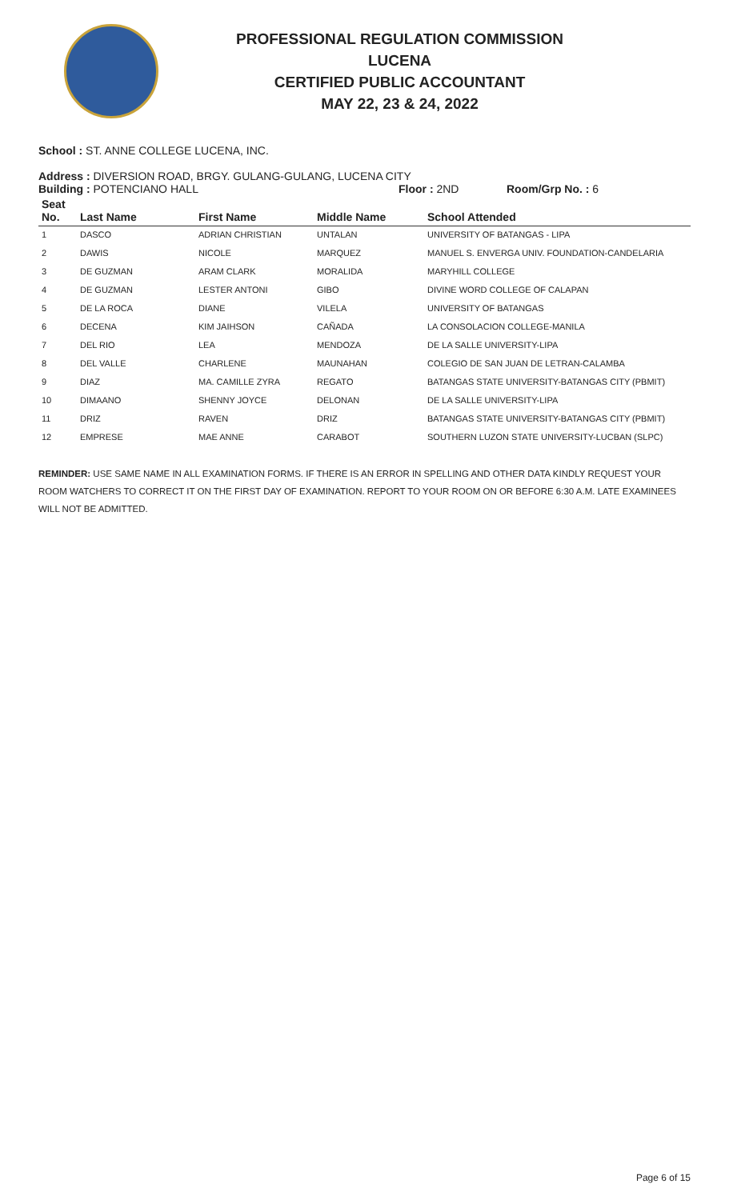PROFESSIONAL REGULATION COMMISSION
LUCENA
CERTIFIED PUBLIC ACCOUNTANT
MAY 22, 23 & 24, 2022
School : ST. ANNE COLLEGE LUCENA, INC.
Address : DIVERSION ROAD, BRGY. GULANG-GULANG, LUCENA CITY
Building : POTENCIANO HALL Floor : 2ND Room/Grp No. : 6
| Seat No. | Last Name | First Name | Middle Name | School Attended |
| --- | --- | --- | --- | --- |
| 1 | DASCO | ADRIAN CHRISTIAN | UNTALAN | UNIVERSITY OF BATANGAS - LIPA |
| 2 | DAWIS | NICOLE | MARQUEZ | MANUEL S. ENVERGA UNIV. FOUNDATION-CANDELARIA |
| 3 | DE GUZMAN | ARAM CLARK | MORALIDA | MARYHILL COLLEGE |
| 4 | DE GUZMAN | LESTER ANTONI | GIBO | DIVINE WORD COLLEGE OF CALAPAN |
| 5 | DE LA ROCA | DIANE | VILELA | UNIVERSITY OF BATANGAS |
| 6 | DECENA | KIM JAIHSON | CAÑADA | LA CONSOLACION COLLEGE-MANILA |
| 7 | DEL RIO | LEA | MENDOZA | DE LA SALLE UNIVERSITY-LIPA |
| 8 | DEL VALLE | CHARLENE | MAUNAHAN | COLEGIO DE SAN JUAN DE LETRAN-CALAMBA |
| 9 | DIAZ | MA. CAMILLE ZYRA | REGATO | BATANGAS STATE UNIVERSITY-BATANGAS CITY (PBMIT) |
| 10 | DIMAANO | SHENNY JOYCE | DELONAN | DE LA SALLE UNIVERSITY-LIPA |
| 11 | DRIZ | RAVEN | DRIZ | BATANGAS STATE UNIVERSITY-BATANGAS CITY (PBMIT) |
| 12 | EMPRESE | MAE ANNE | CARABOT | SOUTHERN LUZON STATE UNIVERSITY-LUCBAN (SLPC) |
REMINDER: USE SAME NAME IN ALL EXAMINATION FORMS. IF THERE IS AN ERROR IN SPELLING AND OTHER DATA KINDLY REQUEST YOUR ROOM WATCHERS TO CORRECT IT ON THE FIRST DAY OF EXAMINATION. REPORT TO YOUR ROOM ON OR BEFORE 6:30 A.M. LATE EXAMINEES WILL NOT BE ADMITTED.
Page 6 of 15